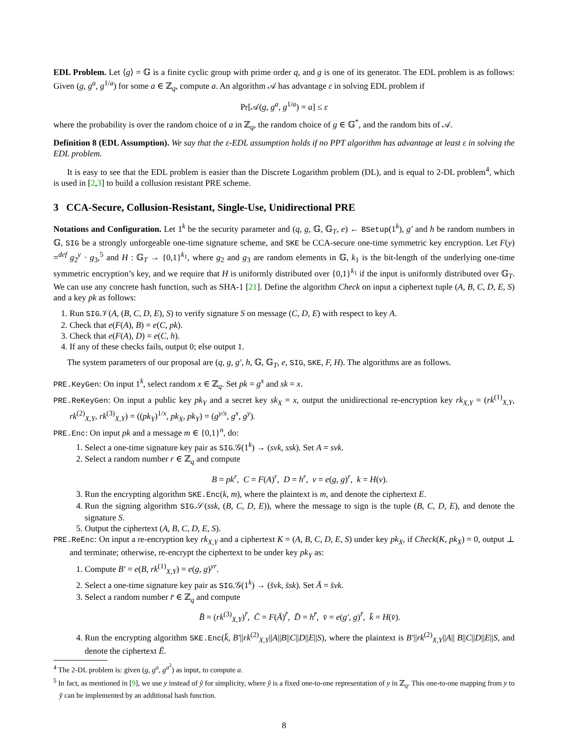EDL Problem. Let ⟨g⟩ = 𝔾 is a finite cyclic group with prime order q, and g is one of its generator. The EDL problem is as follows: Given (g, g<sup>a</sup>, g<sup>1/a</sup>) for some a ∈ ℤ<sub>q</sub>, compute a. An algorithm 𝒜 has advantage ε in solving EDL problem if
Pr[𝒜(g, g<sup>a</sup>, g<sup>1/a</sup>) = a] ≤ ε
where the probability is over the random choice of a in ℤ<sub>q</sub>, the random choice of g ∈ 𝔾<sup>*</sup>, and the random bits of 𝒜.
Definition 8 (EDL Assumption). We say that the ε-EDL assumption holds if no PPT algorithm has advantage at least ε in solving the EDL problem.
It is easy to see that the EDL problem is easier than the Discrete Logarithm problem (DL), and is equal to 2-DL problem<sup>4</sup>, which is used in [2,3] to build a collusion resistant PRE scheme.
3 CCA-Secure, Collusion-Resistant, Single-Use, Unidirectional PRE
Notations and Configuration. Let 1<sup>k</sup> be the security parameter and (q, g, 𝔾, 𝔾<sub>T</sub>, e) ← BSetup(1<sup>k</sup>), g′ and h be random numbers in 𝔾, SIG be a strongly unforgeable one-time signature scheme, and SKE be CCA-secure one-time symmetric key encryption. Let F(y) =<sup>def</sup> g<sub>2</sub><sup>y</sup> · g<sub>3</sub>,<sup>5</sup> and H : 𝔾<sub>T</sub> → {0,1}<sup>k<sub>1</sub></sup>, where g<sub>2</sub> and g<sub>3</sub> are random elements in 𝔾, k<sub>1</sub> is the bit-length of the underlying one-time symmetric encryption’s key, and we require that H is uniformly distributed over {0,1}<sup>k<sub>1</sub></sup> if the input is uniformly distributed over 𝔾<sub>T</sub>. We can use any concrete hash function, such as SHA-1 [21]. Define the algorithm Check on input a ciphertext tuple (A, B, C, D, E, S) and a key pk as follows:
1. Run SIG.𝒱(A, (B, C, D, E), S) to verify signature S on message (C, D, E) with respect to key A.
2. Check that e(F(A), B) = e(C, pk).
3. Check that e(F(A), D) = e(C, h).
4. If any of these checks fails, output 0; else output 1.
The system parameters of our proposal are (q, g, g′, h, 𝔾, 𝔾<sub>T</sub>, e, SIG, SKE, F, H). The algorithms are as follows.
PRE.KeyGen: On input 1<sup>k</sup>, select random x ∈ ℤ<sub>q</sub>. Set pk = g<sup>x</sup> and sk = x.
PRE.ReKeyGen: On input a public key pk<sub>Y</sub> and a secret key sk<sub>X</sub> = x, output the unidirectional re-encryption key rk<sub>X,Y</sub> = (rk<sup>(1)</sup><sub>X,Y</sub>, rk<sup>(2)</sup><sub>X,Y</sub>, rk<sup>(3)</sup><sub>X,Y</sub>) = ((pk<sub>Y</sub>)<sup>1/x</sup>, pk<sub>X</sub>, pk<sub>Y</sub>) = (g<sup>y/x</sup>, g<sup>x</sup>, g<sup>y</sup>).
PRE.Enc: On input pk and a message m ∈ {0,1}<sup>n</sup>, do:
1. Select a one-time signature key pair as SIG.𝒢(1<sup>k</sup>) → (svk, ssk). Set A = svk.
2. Select a random number r ∈ ℤ<sub>q</sub> and compute
B = pk<sup>r</sup>, C = F(A)<sup>r</sup>, D = h<sup>r</sup>, v = e(g, g)<sup>r</sup>, k = H(v).
3. Run the encrypting algorithm SKE.Enc(k, m), where the plaintext is m, and denote the ciphertext E.
4. Run the signing algorithm SIG.𝒮(ssk, (B, C, D, E)), where the message to sign is the tuple (B, C, D, E), and denote the signature S.
5. Output the ciphertext (A, B, C, D, E, S).
PRE.ReEnc: On input a re-encryption key rk<sub>X,Y</sub> and a ciphertext K = (A, B, C, D, E, S) under key pk<sub>X</sub>, if Check(K, pk<sub>X</sub>) = 0, output ⊥ and terminate; otherwise, re-encrypt the ciphertext to be under key pk<sub>Y</sub> as:
1. Compute B′ = e(B, rk<sup>(1)</sup><sub>X,Y</sub>) = e(g, g)<sup>yr</sup>.
2. Select a one-time signature key pair as SIG.𝒢(1<sup>k</sup>) → (s̄vk, s̄sk). Set Ā = s̄vk.
3. Select a random number r̄ ∈ ℤ<sub>q</sub> and compute
B̄ = (rk<sup>(3)</sup><sub>X,Y</sub>)<sup>r̄</sup>, C̄ = F(Ā)<sup>r̄</sup>, D̄ = h<sup>r̄</sup>, v̄ = e(g′, g)<sup>r̄</sup>, k̄ = H(v̄).
4. Run the encrypting algorithm SKE.Enc(k̄, B′||rk<sup>(2)</sup><sub>X,Y</sub>||A||B||C||D||E||S), where the plaintext is B′||rk<sup>(2)</sup><sub>X,Y</sub>||A|| B||C||D||E||S, and denote the ciphertext Ē.
<sup>4</sup> The 2-DL problem is: given (g, g<sup>a</sup>, g<sup>a<sup>2</sup></sup>) as input, to compute a.
<sup>5</sup> In fact, as mentioned in [9], we use y instead of ỹ for simplicity, where ỹ is a fixed one-to-one representation of y in ℤ<sub>q</sub>. This one-to-one mapping from y to ỹ can be implemented by an additional hash function.
8